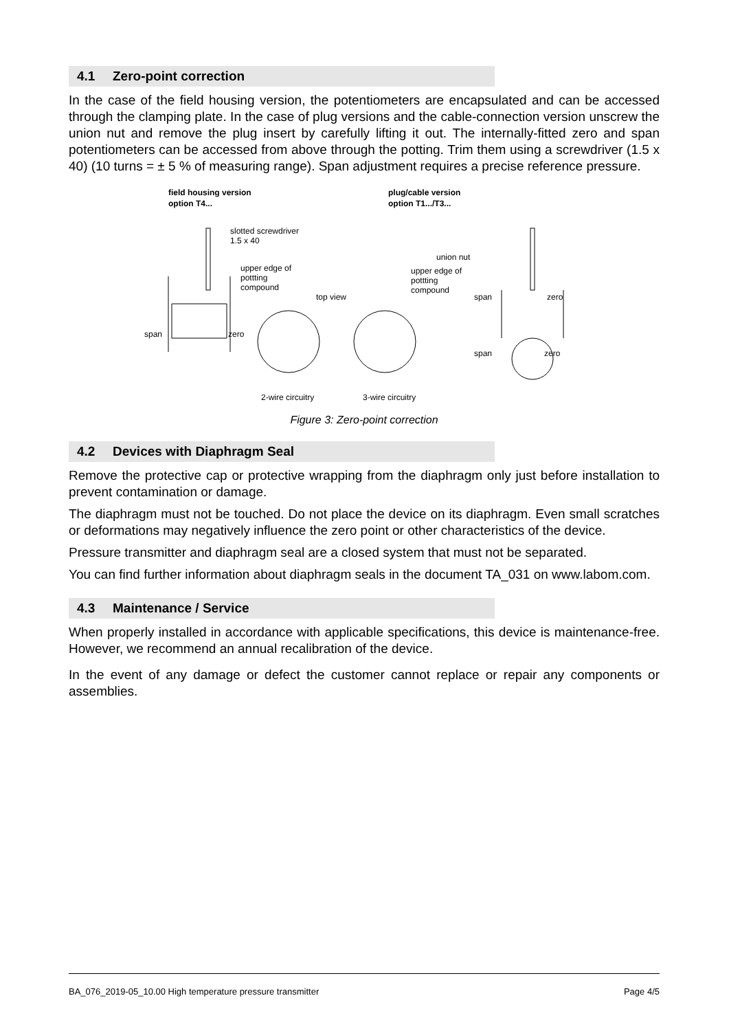4.1 Zero-point correction
In the case of the field housing version, the potentiometers are encapsulated and can be accessed through the clamping plate. In the case of plug versions and the cable-connection version unscrew the union nut and remove the plug insert by carefully lifting it out. The internally-fitted zero and span potentiometers can be accessed from above through the potting. Trim them using a screwdriver (1.5 x 40) (10 turns = ± 5 % of measuring range). Span adjustment requires a precise reference pressure.
field housing version
option T4...
plug/cable version
option T1.../T3...
slotted screwdriver
1.5 x 40
upper edge of
pottting
compound
top view
union nut
upper edge of
pottting
compound
span
zero
span
zero
span
zero
2-wire circuitry
3-wire circuitry
Figure 3: Zero-point correction
4.2 Devices with Diaphragm Seal
Remove the protective cap or protective wrapping from the diaphragm only just before installation to prevent contamination or damage.
The diaphragm must not be touched. Do not place the device on its diaphragm. Even small scratches or deformations may negatively influence the zero point or other characteristics of the device.
Pressure transmitter and diaphragm seal are a closed system that must not be separated.
You can find further information about diaphragm seals in the document TA_031 on www.labom.com.
4.3 Maintenance / Service
When properly installed in accordance with applicable specifications, this device is maintenance-free. However, we recommend an annual recalibration of the device.
In the event of any damage or defect the customer cannot replace or repair any components or assemblies.
BA_076_2019-05_10.00 High temperature pressure transmitter Page 4/5